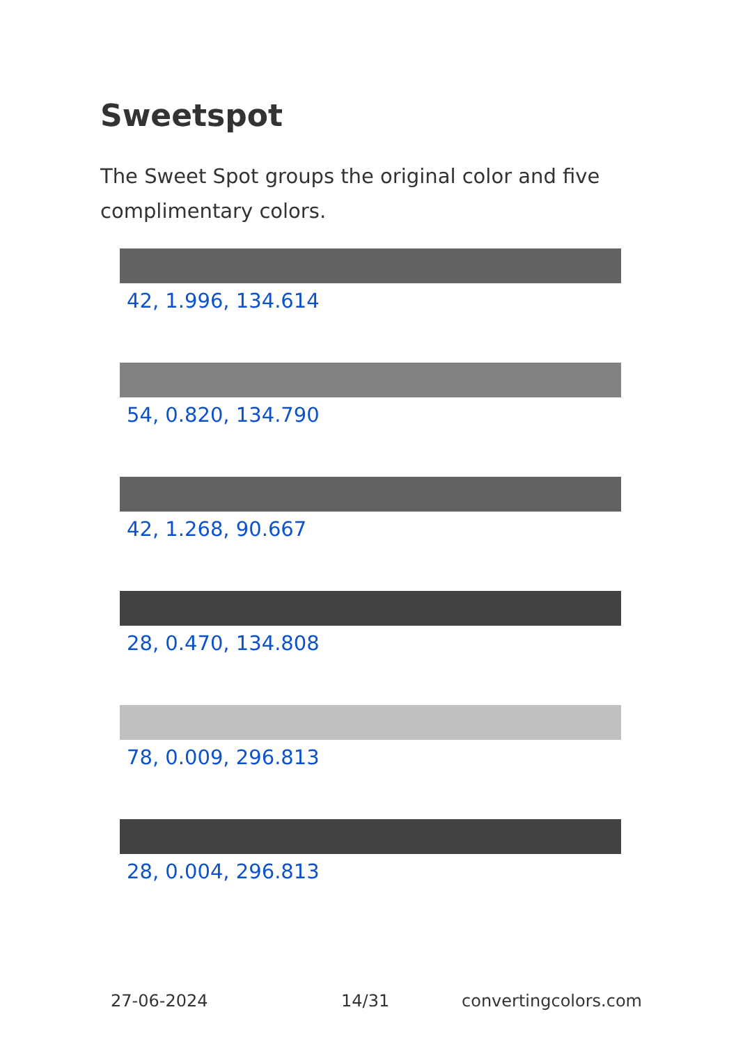Sweetspot
The Sweet Spot groups the original color and five complimentary colors.
42, 1.996, 134.614
54, 0.820, 134.790
42, 1.268, 90.667
28, 0.470, 134.808
78, 0.009, 296.813
28, 0.004, 296.813
27-06-2024 14/31 convertingcolors.com